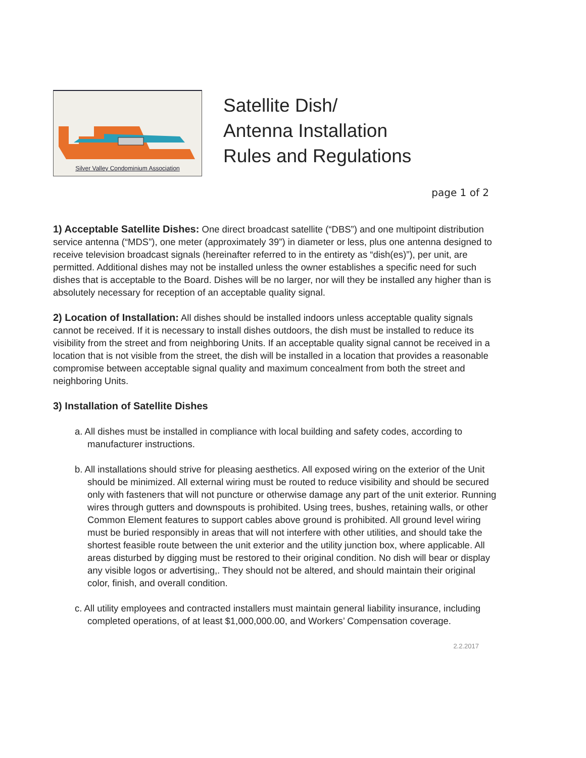Silver Valley Condominium Association
Satellite Dish/
Antenna Installation
Rules and Regulations
page 1 of 2
1) Acceptable Satellite Dishes: One direct broadcast satellite (“DBS”) and one multipoint distribution service antenna (“MDS”), one meter (approximately 39”) in diameter or less, plus one antenna designed to receive television broadcast signals (hereinafter referred to in the entirety as “dish(es)”), per unit, are permitted. Additional dishes may not be installed unless the owner establishes a specific need for such dishes that is acceptable to the Board. Dishes will be no larger, nor will they be installed any higher than is absolutely necessary for reception of an acceptable quality signal.
2) Location of Installation: All dishes should be installed indoors unless acceptable quality signals cannot be received. If it is necessary to install dishes outdoors, the dish must be installed to reduce its visibility from the street and from neighboring Units. If an acceptable quality signal cannot be received in a location that is not visible from the street, the dish will be installed in a location that provides a reasonable compromise between acceptable signal quality and maximum concealment from both the street and neighboring Units.
3) Installation of Satellite Dishes
a. All dishes must be installed in compliance with local building and safety codes, according to manufacturer instructions.
b. All installations should strive for pleasing aesthetics. All exposed wiring on the exterior of the Unit should be minimized. All external wiring must be routed to reduce visibility and should be secured only with fasteners that will not puncture or otherwise damage any part of the unit exterior. Running wires through gutters and downspouts is prohibited. Using trees, bushes, retaining walls, or other Common Element features to support cables above ground is prohibited. All ground level wiring must be buried responsibly in areas that will not interfere with other utilities, and should take the shortest feasible route between the unit exterior and the utility junction box, where applicable. All areas disturbed by digging must be restored to their original condition. No dish will bear or display any visible logos or advertising,. They should not be altered, and should maintain their original color, finish, and overall condition.
c. All utility employees and contracted installers must maintain general liability insurance, including completed operations, of at least $1,000,000.00, and Workers’ Compensation coverage.
2.2.2017